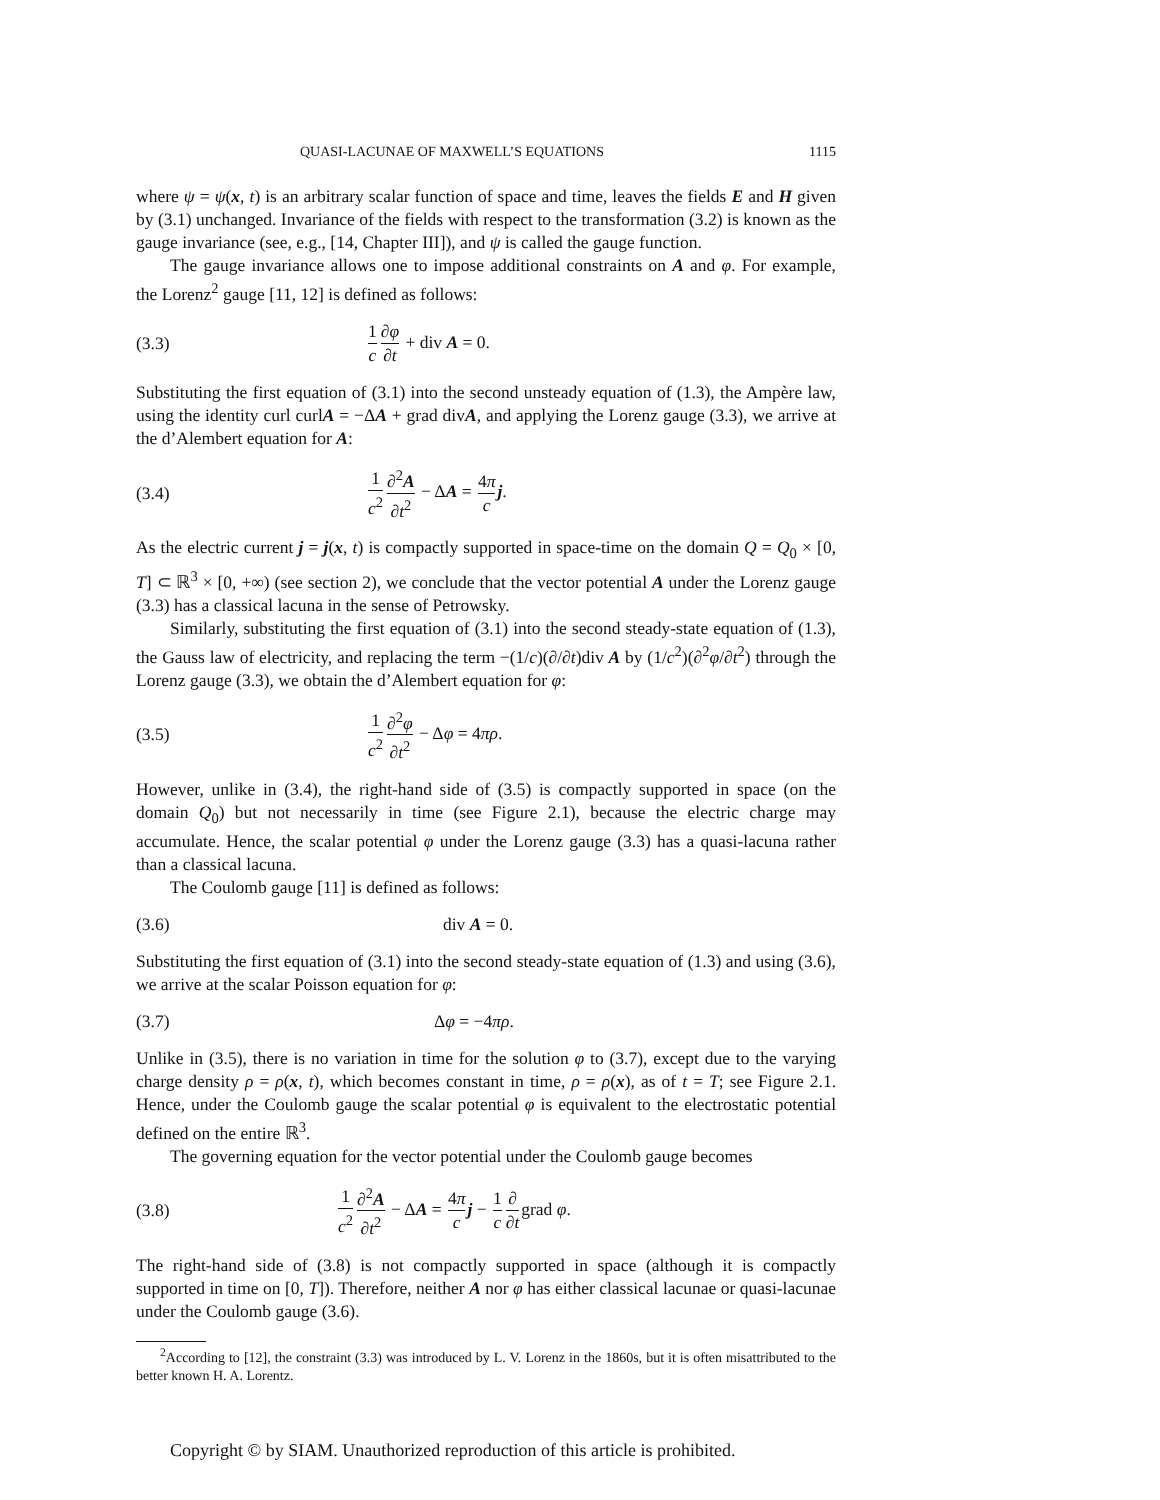QUASI-LACUNAE OF MAXWELL’S EQUATIONS 1115
where ψ = ψ(x, t) is an arbitrary scalar function of space and time, leaves the fields E and H given by (3.1) unchanged. Invariance of the fields with respect to the transformation (3.2) is known as the gauge invariance (see, e.g., [14, Chapter III]), and ψ is called the gauge function.
The gauge invariance allows one to impose additional constraints on A and φ. For example, the Lorenz<sup>2</sup> gauge [11, 12] is defined as follows:
(3.3) 1 c∂φ ∂t + div A = 0.
Substituting the first equation of (3.1) into the second unsteady equation of (1.3), the Ampère law, using the identity curl curlA = −ΔA + grad divA, and applying the Lorenz gauge (3.3), we arrive at the d’Alembert equation for A:
(3.4) 1 c<sup>2</sup>∂<sup>2</sup>A ∂t<sup>2</sup> − ΔA = 4π c j.
As the electric current j = j(x, t) is compactly supported in space-time on the domain Q = Q<sub>0</sub> × [0, T] ⊂ ℝ<sup>3</sup> × [0, +∞) (see section 2), we conclude that the vector potential A under the Lorenz gauge (3.3) has a classical lacuna in the sense of Petrowsky.
Similarly, substituting the first equation of (3.1) into the second steady-state equation of (1.3), the Gauss law of electricity, and replacing the term −(1/c)(∂/∂t)div A by (1/c<sup>2</sup>)(∂<sup>2</sup>φ/∂t<sup>2</sup>) through the Lorenz gauge (3.3), we obtain the d’Alembert equation for φ:
(3.5) 1 c<sup>2</sup>∂<sup>2</sup>φ ∂t<sup>2</sup> − Δφ = 4πρ.
However, unlike in (3.4), the right-hand side of (3.5) is compactly supported in space (on the domain Q<sub>0</sub>) but not necessarily in time (see Figure 2.1), because the electric charge may accumulate. Hence, the scalar potential φ under the Lorenz gauge (3.3) has a quasi-lacuna rather than a classical lacuna.
The Coulomb gauge [11] is defined as follows:
(3.6) div A = 0.
Substituting the first equation of (3.1) into the second steady-state equation of (1.3) and using (3.6), we arrive at the scalar Poisson equation for φ:
(3.7) Δφ = −4πρ.
Unlike in (3.5), there is no variation in time for the solution φ to (3.7), except due to the varying charge density ρ = ρ(x, t), which becomes constant in time, ρ = ρ(x), as of t = T; see Figure 2.1. Hence, under the Coulomb gauge the scalar potential φ is equivalent to the electrostatic potential defined on the entire ℝ<sup>3</sup>.
The governing equation for the vector potential under the Coulomb gauge becomes
(3.8) 1 c<sup>2</sup>∂<sup>2</sup>A ∂t<sup>2</sup> − ΔA = 4π c j − 1 c∂ ∂tgrad φ.
The right-hand side of (3.8) is not compactly supported in space (although it is compactly supported in time on [0, T]). Therefore, neither A nor φ has either classical lacunae or quasi-lacunae under the Coulomb gauge (3.6).
<sup>2</sup> According to [12], the constraint (3.3) was introduced by L. V. Lorenz in the 1860s, but it is often misattributed to the better known H. A. Lorentz.
Copyright © by SIAM. Unauthorized reproduction of this article is prohibited.